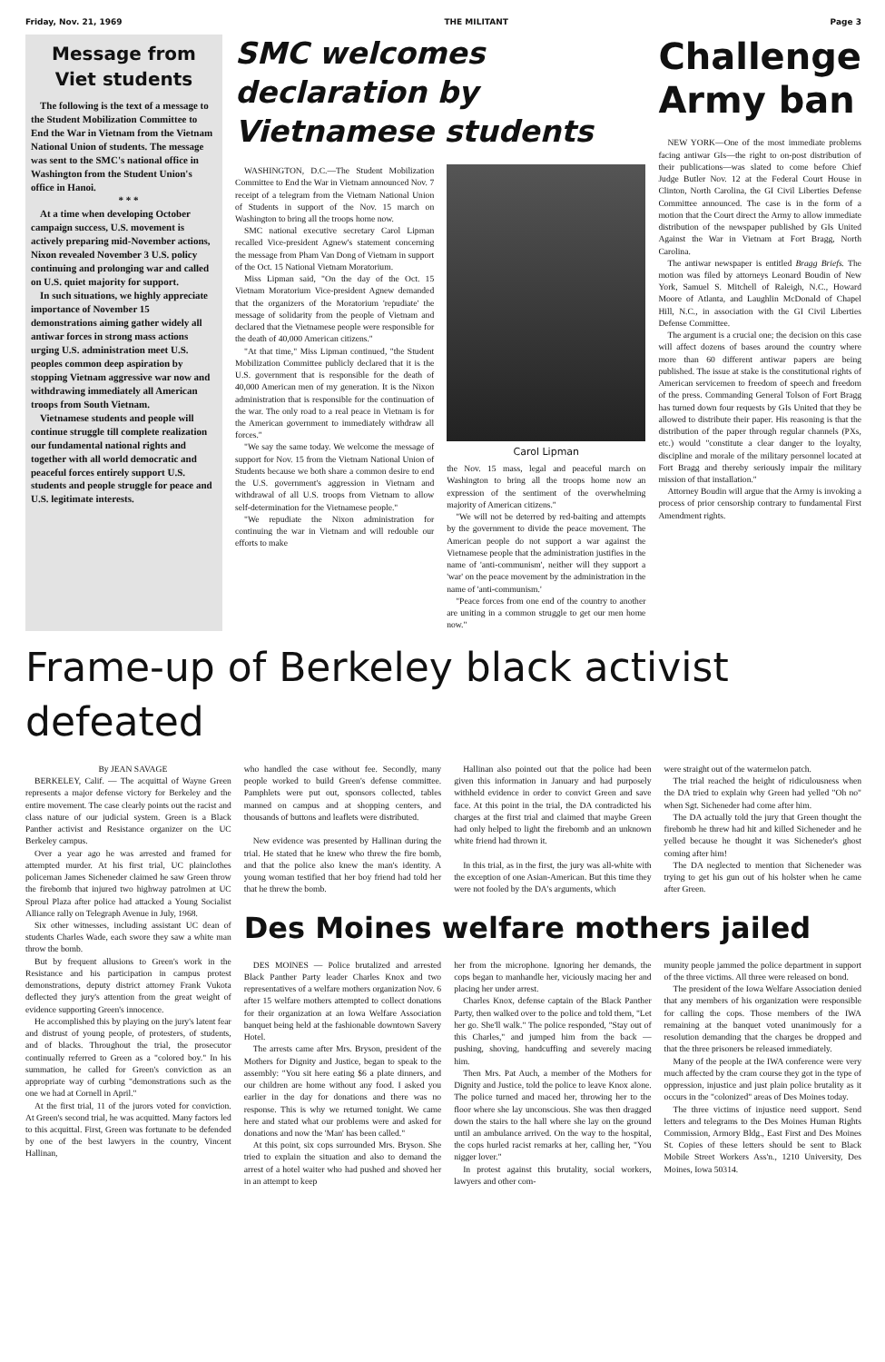Friday, Nov. 21, 1969 THE MILITANT Page 3
Message from Viet students
The following is the text of a message to the Student Mobilization Committee to End the War in Vietnam from the Vietnam National Union of students. The message was sent to the SMC's national office in Washington from the Student Union's office in Hanoi.
* * *
At a time when developing October campaign success, U.S. movement is actively preparing mid-November actions, Nixon revealed November 3 U.S. policy continuing and prolonging war and called on U.S. quiet majority for support.
In such situations, we highly appreciate importance of November 15 demonstrations aiming gather widely all antiwar forces in strong mass actions urging U.S. administration meet U.S. peoples common deep aspiration by stopping Vietnam aggressive war now and withdrawing immediately all American troops from South Vietnam.
Vietnamese students and people will continue struggle till complete realization our fundamental national rights and together with all world democratic and peaceful forces entirely support U.S. students and people struggle for peace and U.S. legitimate interests.
SMC welcomes declaration by Vietnamese students
WASHINGTON, D.C.—The Student Mobilization Committee to End the War in Vietnam announced Nov. 7 receipt of a telegram from the Vietnam National Union of Students in support of the Nov. 15 march on Washington to bring all the troops home now.
SMC national executive secretary Carol Lipman recalled Vice-president Agnew's statement concerning the message from Pham Van Dong of Vietnam in support of the Oct. 15 National Vietnam Moratorium.
Miss Lipman said, "On the day of the Oct. 15 Vietnam Moratorium Vice-president Agnew demanded that the organizers of the Moratorium 'repudiate' the message of solidarity from the people of Vietnam and declared that the Vietnamese people were responsible for the death of 40,000 American citizens."
"At that time," Miss Lipman continued, "the Student Mobilization Committee publicly declared that it is the U.S. government that is responsible for the death of 40,000 American men of my generation. It is the Nixon administration that is responsible for the continuation of the war. The only road to a real peace in Vietnam is for the American government to immediately withdraw all forces."
"We say the same today. We welcome the message of support for Nov. 15 from the Vietnam National Union of Students because we both share a common desire to end the U.S. government's aggression in Vietnam and withdrawal of all U.S. troops from Vietnam to allow self-determination for the Vietnamese people."
"We repudiate the Nixon administration for continuing the war in Vietnam and will redouble our efforts to make
Carol Lipman
the Nov. 15 mass, legal and peaceful march on Washington to bring all the troops home now an expression of the sentiment of the overwhelming majority of American citizens."
"We will not be deterred by red-baiting and attempts by the government to divide the peace movement. The American people do not support a war against the Vietnamese people that the administration justifies in the name of 'anti-communism', neither will they support a 'war' on the peace movement by the administration in the name of 'anti-communism.'
"Peace forces from one end of the country to another are uniting in a common struggle to get our men home now."
Challenge Army ban
NEW YORK—One of the most immediate problems facing antiwar GIs—the right to on-post distribution of their publications—was slated to come before Chief Judge Butler Nov. 12 at the Federal Court House in Clinton, North Carolina, the GI Civil Liberties Defense Committee announced. The case is in the form of a motion that the Court direct the Army to allow immediate distribution of the newspaper published by GIs United Against the War in Vietnam at Fort Bragg, North Carolina.
The antiwar newspaper is entitled Bragg Briefs. The motion was filed by attorneys Leonard Boudin of New York, Samuel S. Mitchell of Raleigh, N.C., Howard Moore of Atlanta, and Laughlin McDonald of Chapel Hill, N.C., in association with the GI Civil Liberties Defense Committee.
The argument is a crucial one; the decision on this case will affect dozens of bases around the country where more than 60 different antiwar papers are being published. The issue at stake is the constitutional rights of American servicemen to freedom of speech and freedom of the press. Commanding General Tolson of Fort Bragg has turned down four requests by GIs United that they be allowed to distribute their paper. His reasoning is that the distribution of the paper through regular channels (PXs, etc.) would "constitute a clear danger to the loyalty, discipline and morale of the military personnel located at Fort Bragg and thereby seriously impair the military mission of that installation."
Attorney Boudin will argue that the Army is invoking a process of prior censorship contrary to fundamental First Amendment rights.
Frame-up of Berkeley black activist defeated
By JEAN SAVAGE
BERKELEY, Calif. — The acquittal of Wayne Green represents a major defense victory for Berkeley and the entire movement. The case clearly points out the racist and class nature of our judicial system. Green is a Black Panther activist and Resistance organizer on the UC Berkeley campus.
Over a year ago he was arrested and framed for attempted murder. At his first trial, UC plainclothes policeman James Sicheneder claimed he saw Green throw the firebomb that injured two highway patrolmen at UC Sproul Plaza after police had attacked a Young Socialist Alliance rally on Telegraph Avenue in July, 1968.
Six other witnesses, including assistant UC dean of students Charles Wade, each swore they saw a white man throw the bomb.
But by frequent allusions to Green's work in the Resistance and his participation in campus protest demonstrations, deputy district attorney Frank Vukota deflected they jury's attention from the great weight of evidence supporting Green's innocence.
He accomplished this by playing on the jury's latent fear and distrust of young people, of protesters, of students, and of blacks. Throughout the trial, the prosecutor continually referred to Green as a "colored boy." In his summation, he called for Green's conviction as an appropriate way of curbing "demonstrations such as the one we had at Cornell in April."
At the first trial, 11 of the jurors voted for conviction. At Green's second trial, he was acquitted. Many factors led to this acquittal. First, Green was fortunate to be defended by one of the best lawyers in the country, Vincent Hallinan,
who handled the case without fee. Secondly, many people worked to build Green's defense committee. Pamphlets were put out, sponsors collected, tables manned on campus and at shopping centers, and thousands of buttons and leaflets were distributed.
New evidence was presented by Hallinan during the trial. He stated that he knew who threw the fire bomb, and that the police also knew the man's identity. A young woman testified that her boy friend had told her that he threw the bomb.
Hallinan also pointed out that the police had been given this information in January and had purposely withheld evidence in order to convict Green and save face. At this point in the trial, the DA contradicted his charges at the first trial and claimed that maybe Green had only helped to light the firebomb and an unknown white friend had thrown it.
In this trial, as in the first, the jury was all-white with the exception of one Asian-American. But this time they were not fooled by the DA's arguments, which
were straight out of the watermelon patch.
The trial reached the height of ridiculousness when the DA tried to explain why Green had yelled "Oh no" when Sgt. Sicheneder had come after him.
The DA actually told the jury that Green thought the firebomb he threw had hit and killed Sicheneder and he yelled because he thought it was Sicheneder's ghost coming after him!
The DA neglected to mention that Sicheneder was trying to get his gun out of his holster when he came after Green.
Des Moines welfare mothers jailed
DES MOINES — Police brutalized and arrested Black Panther Party leader Charles Knox and two representatives of a welfare mothers organization Nov. 6 after 15 welfare mothers attempted to collect donations for their organization at an Iowa Welfare Association banquet being held at the fashionable downtown Savery Hotel.
The arrests came after Mrs. Bryson, president of the Mothers for Dignity and Justice, began to speak to the assembly: "You sit here eating $6 a plate dinners, and our children are home without any food. I asked you earlier in the day for donations and there was no response. This is why we returned tonight. We came here and stated what our problems were and asked for donations and now the 'Man' has been called."
At this point, six cops surrounded Mrs. Bryson. She tried to explain the situation and also to demand the arrest of a hotel waiter who had pushed and shoved her in an attempt to keep
her from the microphone. Ignoring her demands, the cops began to manhandle her, viciously macing her and placing her under arrest.
Charles Knox, defense captain of the Black Panther Party, then walked over to the police and told them, "Let her go. She'll walk." The police responded, "Stay out of this Charles," and jumped him from the back — pushing, shoving, handcuffing and severely macing him.
Then Mrs. Pat Auch, a member of the Mothers for Dignity and Justice, told the police to leave Knox alone. The police turned and maced her, throwing her to the floor where she lay unconscious. She was then dragged down the stairs to the hall where she lay on the ground until an ambulance arrived. On the way to the hospital, the cops hurled racist remarks at her, calling her, "You nigger lover."
In protest against this brutality, social workers, lawyers and other com-
munity people jammed the police department in support of the three victims. All three were released on bond.
The president of the Iowa Welfare Association denied that any members of his organization were responsible for calling the cops. Those members of the IWA remaining at the banquet voted unanimously for a resolution demanding that the charges be dropped and that the three prisoners be released immediately.
Many of the people at the IWA conference were very much affected by the cram course they got in the type of oppression, injustice and just plain police brutality as it occurs in the "colonized" areas of Des Moines today.
The three victims of injustice need support. Send letters and telegrams to the Des Moines Human Rights Commission, Armory Bldg., East First and Des Moines St. Copies of these letters should be sent to Black Mobile Street Workers Ass'n., 1210 University, Des Moines, Iowa 50314.